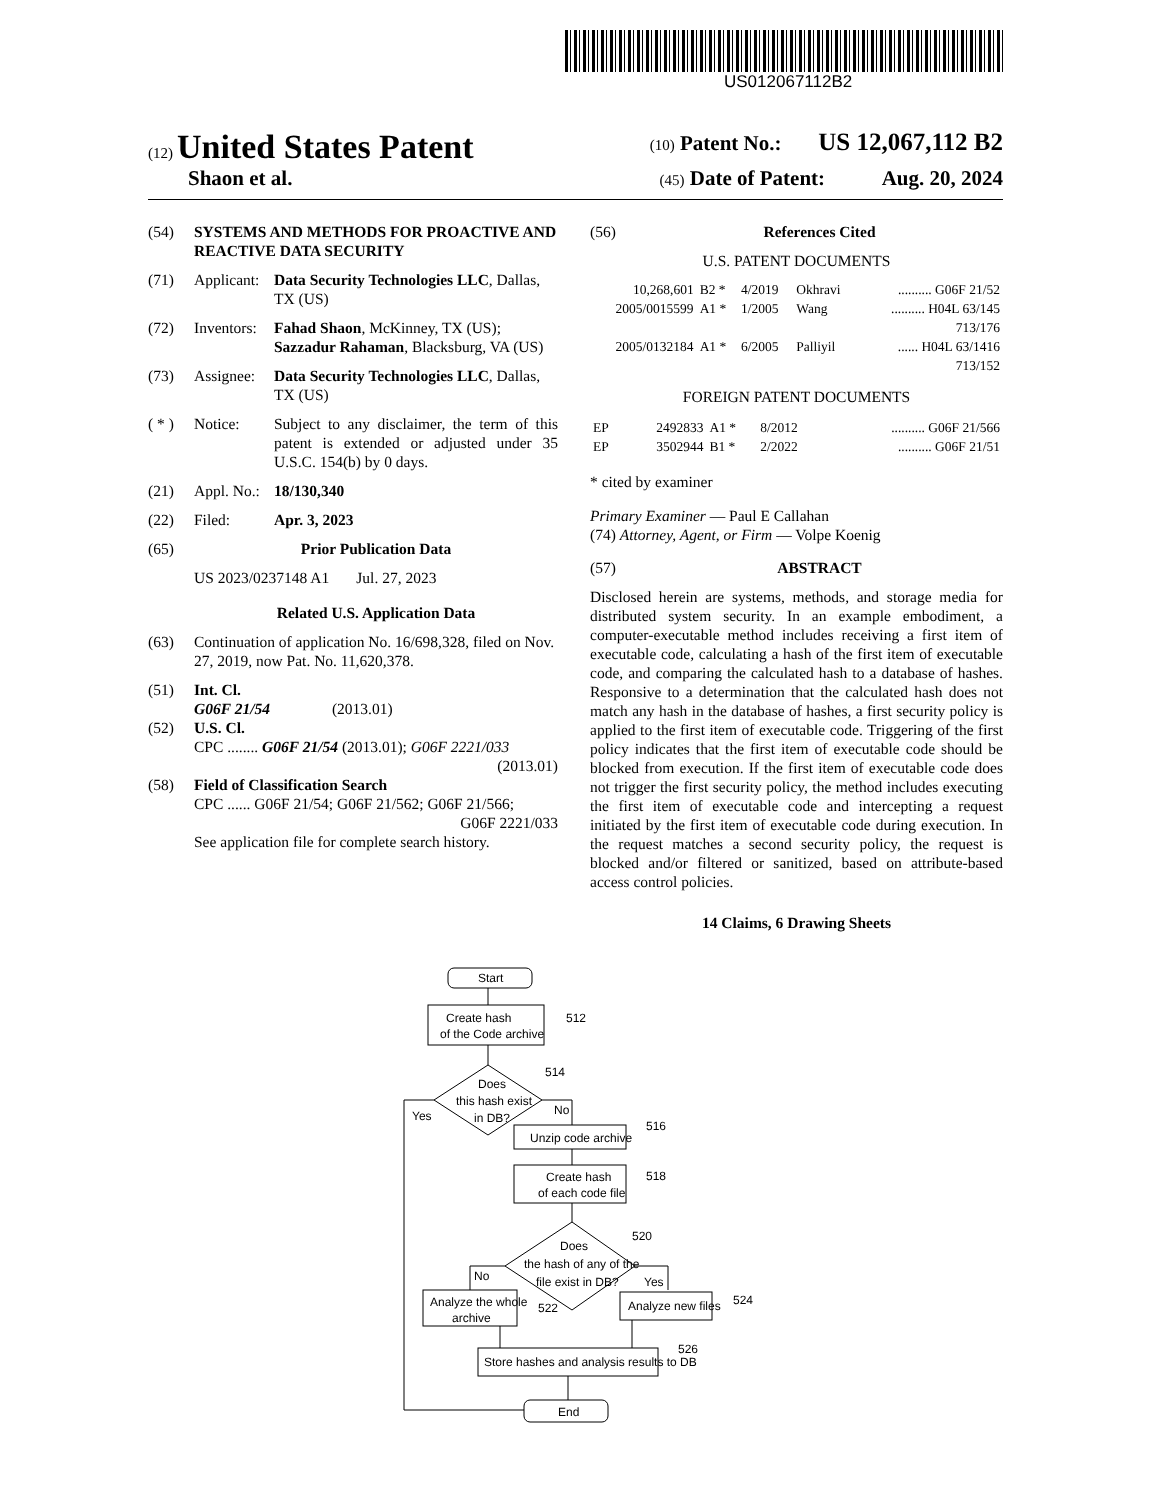US012067112B2
(12) United States Patent
(10) Patent No.: US 12,067,112 B2
Shaon et al.
(45) Date of Patent: Aug. 20, 2024
(54) SYSTEMS AND METHODS FOR PROACTIVE AND REACTIVE DATA SECURITY
(71) Applicant: Data Security Technologies LLC, Dallas, TX (US)
(72) Inventors: Fahad Shaon, McKinney, TX (US); Sazzadur Rahaman, Blacksburg, VA (US)
(73) Assignee: Data Security Technologies LLC, Dallas, TX (US)
( * ) Notice: Subject to any disclaimer, the term of this patent is extended or adjusted under 35 U.S.C. 154(b) by 0 days.
(21) Appl. No.: 18/130,340
(22) Filed: Apr. 3, 2023
(65) Prior Publication Data
US 2023/0237148 A1 Jul. 27, 2023
Related U.S. Application Data
(63) Continuation of application No. 16/698,328, filed on Nov. 27, 2019, now Pat. No. 11,620,378.
(51) Int. Cl.
G06F 21/54 (2013.01)
(52) U.S. Cl.
CPC ........ G06F 21/54 (2013.01); G06F 2221/033
(2013.01)
(58) Field of Classification Search
CPC ...... G06F 21/54; G06F 21/562; G06F 21/566;
G06F 2221/033
See application file for complete search history.
(56) References Cited
U.S. PATENT DOCUMENTS
| 10,268,601 | B2 * | 4/2019 | Okhravi | .......... G06F 21/52 |
| 2005/0015599 | A1 * | 1/2005 | Wang | .......... H04L 63/145 713/176 |
| 2005/0132184 | A1 * | 6/2005 | Palliyil | ...... H04L 63/1416 713/152 |
FOREIGN PATENT DOCUMENTS
| EP | 2492833 | A1 * | 8/2012 | .......... G06F 21/566 |
| EP | 3502944 | B1 * | 2/2022 | .......... G06F 21/51 |
* cited by examiner
Primary Examiner — Paul E Callahan
(74) Attorney, Agent, or Firm — Volpe Koenig
(57) ABSTRACT
Disclosed herein are systems, methods, and storage media for distributed system security. In an example embodiment, a computer-executable method includes receiving a first item of executable code, calculating a hash of the first item of executable code, and comparing the calculated hash to a database of hashes. Responsive to a determination that the calculated hash does not match any hash in the database of hashes, a first security policy is applied to the first item of executable code. Triggering of the first policy indicates that the first item of executable code should be blocked from execution. If the first item of executable code does not trigger the first security policy, the method includes executing the first item of executable code and intercepting a request initiated by the first item of executable code during execution. In the request matches a second security policy, the request is blocked and/or filtered or sanitized, based on attribute-based access control policies.
14 Claims, 6 Drawing Sheets
Start
Create hash
of the Code archive
512
Does
this hash exist
in DB?
514
Yes
No
Unzip code archive
516
Create hash
of each code file
518
Does
the hash of any of the
file exist in DB?
520
No
Yes
Analyze the whole
archive
522
Analyze new files
524
Store hashes and analysis results to DB
526
End